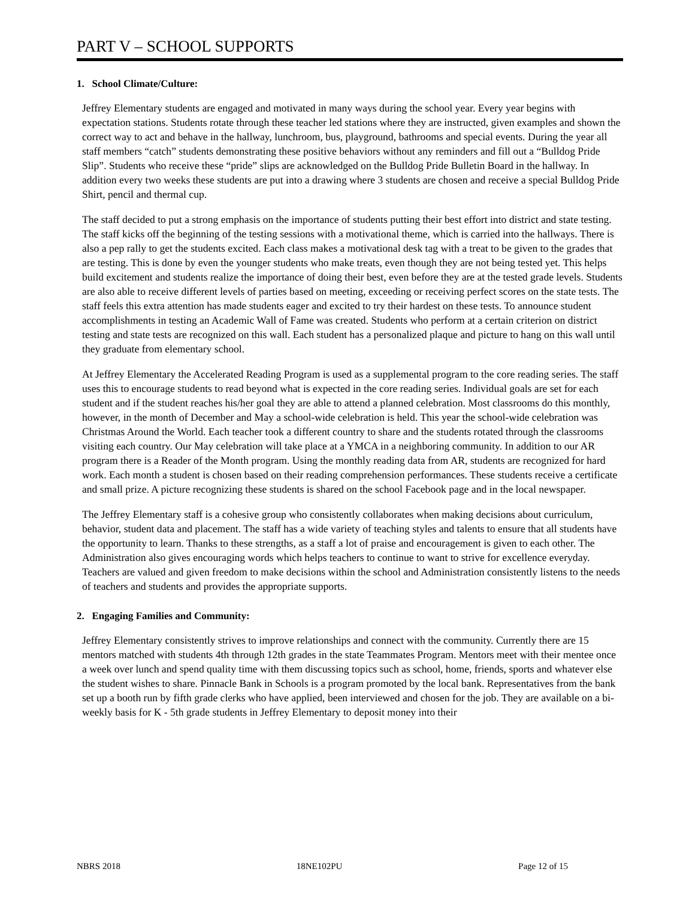PART V – SCHOOL SUPPORTS
1. School Climate/Culture:
Jeffrey Elementary students are engaged and motivated in many ways during the school year. Every year begins with expectation stations. Students rotate through these teacher led stations where they are instructed, given examples and shown the correct way to act and behave in the hallway, lunchroom, bus, playground, bathrooms and special events. During the year all staff members “catch” students demonstrating these positive behaviors without any reminders and fill out a “Bulldog Pride Slip”. Students who receive these “pride” slips are acknowledged on the Bulldog Pride Bulletin Board in the hallway. In addition every two weeks these students are put into a drawing where 3 students are chosen and receive a special Bulldog Pride Shirt, pencil and thermal cup.
The staff decided to put a strong emphasis on the importance of students putting their best effort into district and state testing. The staff kicks off the beginning of the testing sessions with a motivational theme, which is carried into the hallways. There is also a pep rally to get the students excited. Each class makes a motivational desk tag with a treat to be given to the grades that are testing. This is done by even the younger students who make treats, even though they are not being tested yet. This helps build excitement and students realize the importance of doing their best, even before they are at the tested grade levels. Students are also able to receive different levels of parties based on meeting, exceeding or receiving perfect scores on the state tests. The staff feels this extra attention has made students eager and excited to try their hardest on these tests. To announce student accomplishments in testing an Academic Wall of Fame was created. Students who perform at a certain criterion on district testing and state tests are recognized on this wall. Each student has a personalized plaque and picture to hang on this wall until they graduate from elementary school.
At Jeffrey Elementary the Accelerated Reading Program is used as a supplemental program to the core reading series. The staff uses this to encourage students to read beyond what is expected in the core reading series. Individual goals are set for each student and if the student reaches his/her goal they are able to attend a planned celebration. Most classrooms do this monthly, however, in the month of December and May a school-wide celebration is held. This year the school-wide celebration was Christmas Around the World. Each teacher took a different country to share and the students rotated through the classrooms visiting each country. Our May celebration will take place at a YMCA in a neighboring community. In addition to our AR program there is a Reader of the Month program. Using the monthly reading data from AR, students are recognized for hard work. Each month a student is chosen based on their reading comprehension performances. These students receive a certificate and small prize. A picture recognizing these students is shared on the school Facebook page and in the local newspaper.
The Jeffrey Elementary staff is a cohesive group who consistently collaborates when making decisions about curriculum, behavior, student data and placement. The staff has a wide variety of teaching styles and talents to ensure that all students have the opportunity to learn. Thanks to these strengths, as a staff a lot of praise and encouragement is given to each other. The Administration also gives encouraging words which helps teachers to continue to want to strive for excellence everyday. Teachers are valued and given freedom to make decisions within the school and Administration consistently listens to the needs of teachers and students and provides the appropriate supports.
2. Engaging Families and Community:
Jeffrey Elementary consistently strives to improve relationships and connect with the community. Currently there are 15 mentors matched with students 4th through 12th grades in the state Teammates Program. Mentors meet with their mentee once a week over lunch and spend quality time with them discussing topics such as school, home, friends, sports and whatever else the student wishes to share. Pinnacle Bank in Schools is a program promoted by the local bank. Representatives from the bank set up a booth run by fifth grade clerks who have applied, been interviewed and chosen for the job. They are available on a bi-weekly basis for K - 5th grade students in Jeffrey Elementary to deposit money into their
NBRS 2018 18NE102PU Page 12 of 15